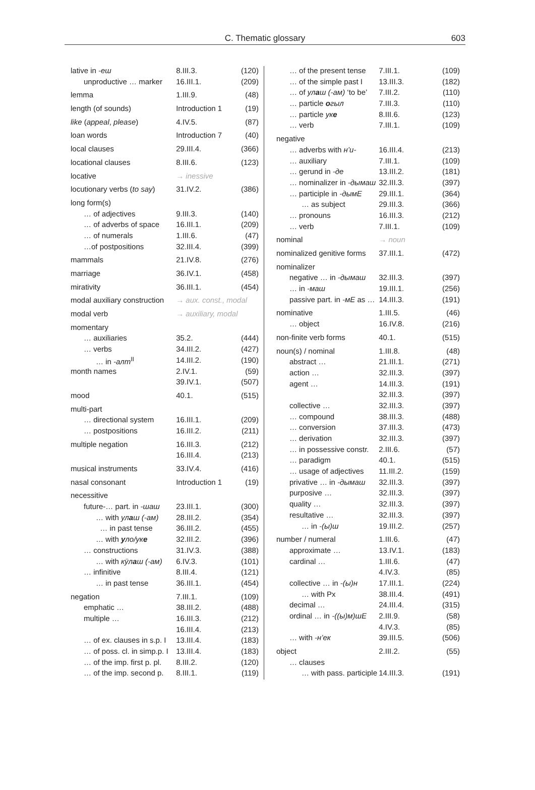C. Thematic glossary 603
| lative in -еш | 8.III.3. | (120) |
| unproductive … marker | 16.III.1. | (209) |
| lemma | 1.III.9. | (48) |
| length (of sounds) | Introduction 1 | (19) |
| like ( appeal , please ) | 4.IV.5. | (87) |
| loan words | Introduction 7 | (40) |
| local clauses | 29.III.4. | (366) |
| locational clauses | 8.III.6. | (123) |
| locative | → inessive | |
| locutionary verbs ( to say ) | 31.IV.2. | (386) |
| long form(s) | | |
| … of adjectives | 9.III.3. | (140) |
| … of adverbs of space | 16.III.1. | (209) |
| … of numerals | 1.III.6. | (47) |
| …of postpositions | 32.III.4. | (399) |
| mammals | 21.IV.8. | (276) |
| marriage | 36.IV.1. | (458) |
| mirativity | 36.III.1. | (454) |
| modal auxiliary construction | → aux. const., modal | |
| modal verb | → auxiliary, modal | |
| momentary | | |
| … auxiliaries | 35.2. | (444) |
| … verbs | 34.III.2. | (427) |
| … in -алт<sup>II</sup> | 14.III.2. | (190) |
| month names | 2.IV.1. | (59) |
| | 39.IV.1. | (507) |
| mood | 40.1. | (515) |
| multi-part | | |
| … directional system | 16.III.1. | (209) |
| … postpositions | 16.III.2. | (211) |
| multiple negation | 16.III.3. | (212) |
| | 16.III.4. | (213) |
| musical instruments | 33.IV.4. | (416) |
| nasal consonant | Introduction 1 | (19) |
| necessitive | | |
| future-… part. in -шаш | 23.III.1. | (300) |
| … with ул а ш (-ам) | 28.III.2. | (354) |
| … in past tense | 36.III.2. | (455) |
| … with у ло/ук е | 32.III.2. | (396) |
| … constructions | 31.IV.3. | (388) |
| … with кӱл а ш (-ам) | 6.IV.3. | (101) |
| … infinitive | 8.III.4. | (121) |
| … in past tense | 36.III.1. | (454) |
| negation | 7.III.1. | (109) |
| emphatic … | 38.III.2. | (488) |
| multiple … | 16.III.3. | (212) |
| | 16.III.4. | (213) |
| … of ex. clauses in s.p. I | 13.III.4. | (183) |
| … of poss. cl. in simp.p. I | 13.III.4. | (183) |
| … of the imp. first p. pl. | 8.III.2. | (120) |
| … of the imp. second p. | 8.III.1. | (119) |
| … of the present tense | 7.III.1. | (109) |
| … of the simple past I | 13.III.3. | (182) |
| … of ул а ш (-ам) ‘to be’ | 7.III.2. | (110) |
| … particle о гыл | 7.III.3. | (110) |
| … particle ук е | 8.III.6. | (123) |
| … verb | 7.III.1. | (109) |
| negative | | |
| … adverbs with н’и- | 16.III.4. | (213) |
| … auxiliary | 7.III.1. | (109) |
| … gerund in -де | 13.III.2. | (181) |
| … nominalizer in -дымаш | 32.III.3. | (397) |
| … participle in -дымЕ | 29.III.1. | (364) |
| … as subject | 29.III.3. | (366) |
| … pronouns | 16.III.3. | (212) |
| … verb | 7.III.1. | (109) |
| nominal | → noun | |
| nominalized genitive forms | 37.III.1. | (472) |
| nominalizer | | |
| negative … in -дымаш | 32.III.3. | (397) |
| … in -маш | 19.III.1. | (256) |
| passive part. in -мЕ as … | 14.III.3. | (191) |
| nominative | 1.III.5. | (46) |
| … object | 16.IV.8. | (216) |
| non-finite verb forms | 40.1. | (515) |
| noun(s) / nominal | 1.III.8. | (48) |
| abstract … | 21.III.1. | (271) |
| action … | 32.III.3. | (397) |
| agent … | 14.III.3. | (191) |
| | 32.III.3. | (397) |
| collective … | 32.III.3. | (397) |
| … compound | 38.III.3. | (488) |
| … conversion | 37.III.3. | (473) |
| … derivation | 32.III.3. | (397) |
| … in possessive constr. | 2.III.6. | (57) |
| … paradigm | 40.1. | (515) |
| … usage of adjectives | 11.III.2. | (159) |
| privative … in -дымаш | 32.III.3. | (397) |
| purposive … | 32.III.3. | (397) |
| quality … | 32.III.3. | (397) |
| resultative … | 32.III.3. | (397) |
| … in -(ы)ш | 19.III.2. | (257) |
| number / numeral | 1.III.6. | (47) |
| approximate … | 13.IV.1. | (183) |
| cardinal … | 1.III.6. | (47) |
| | 4.IV.3. | (85) |
| collective … in -(ы)н | 17.III.1. | (224) |
| … with Px | 38.III.4. | (491) |
| decimal … | 24.III.4. | (315) |
| ordinal … in -((ы)м)шЕ | 2.III.9. | (58) |
| | 4.IV.3. | (85) |
| … with -н’ек | 39.III.5. | (506) |
| object | 2.III.2. | (55) |
| … clauses | | |
| … with pass. participle | 14.III.3. | (191) |